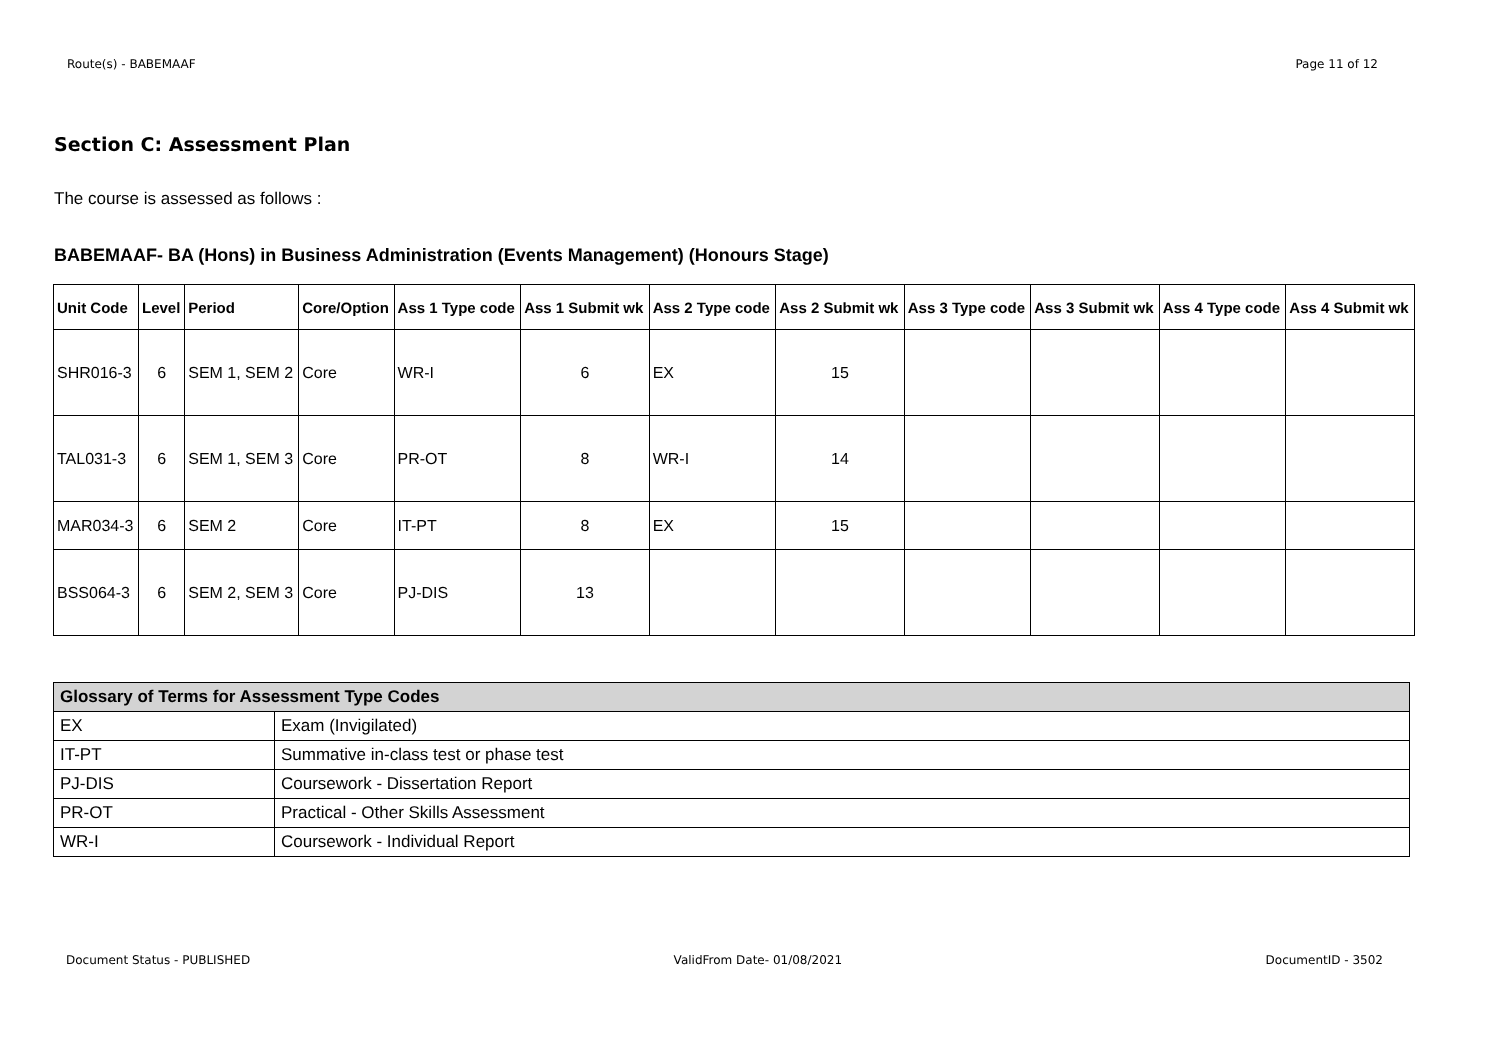Route(s) - BABEMAAF Page 11 of 12
Section C: Assessment Plan
The course is assessed as follows :
BABEMAAF- BA (Hons) in Business Administration (Events Management) (Honours Stage)
| Unit Code | Level | Period | Core/Option | Ass 1 Type code | Ass 1 Submit wk | Ass 2 Type code | Ass 2 Submit wk | Ass 3 Type code | Ass 3 Submit wk | Ass 4 Type code | Ass 4 Submit wk |
| --- | --- | --- | --- | --- | --- | --- | --- | --- | --- | --- | --- |
| SHR016-3 | 6 | SEM 1, SEM 2 | Core | WR-I | 6 | EX | 15 | | | | |
| TAL031-3 | 6 | SEM 1, SEM 3 | Core | PR-OT | 8 | WR-I | 14 | | | | |
| MAR034-3 | 6 | SEM 2 | Core | IT-PT | 8 | EX | 15 | | | | |
| BSS064-3 | 6 | SEM 2, SEM 3 | Core | PJ-DIS | 13 | | | | | | |
| Glossary of Terms for Assessment Type Codes | |
| --- | --- |
| EX | Exam (Invigilated) |
| IT-PT | Summative in-class test or phase test |
| PJ-DIS | Coursework - Dissertation Report |
| PR-OT | Practical - Other Skills Assessment |
| WR-I | Coursework - Individual Report |
Document Status - PUBLISHED ValidFrom Date- 01/08/2021 DocumentID - 3502